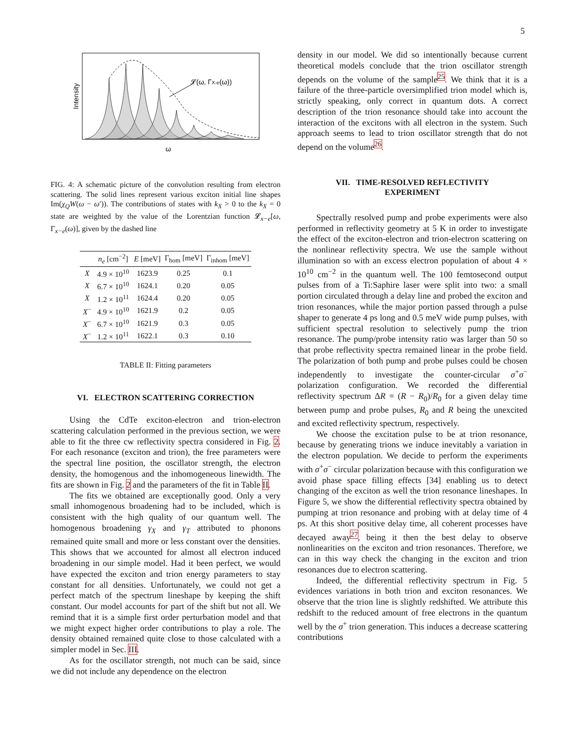5
Intensity
ω
𝓛(ω, ΓX-e(ω))
FIG. 4: A schematic picture of the convolution resulting from electron scattering. The solid lines represent various exciton initial line shapes Im(χ<sub>Q</sub>W(ω − ω′)). The contributions of states with k<sub>X</sub> > 0 to the k<sub>X</sub> = 0 state are weighted by the value of the Lorentzian function 𝓛<sub>x−e</sub>[ω, Γ<sub>x−e</sub>(ω)], given by the dashed line
| | n<sub>e</sub> [cm<sup>−2</sup>] | E [meV] | Γ<sub>hom</sub> [meV] | Γ<sub>inhom</sub> [meV] |
| --- | --- | --- | --- | --- |
| X | 4.9 × 10<sup>10</sup> | 1623.9 | 0.25 | 0.1 |
| X | 6.7 × 10<sup>10</sup> | 1624.1 | 0.20 | 0.05 |
| X | 1.2 × 10<sup>11</sup> | 1624.4 | 0.20 | 0.05 |
| X<sup>−</sup> | 4.9 × 10<sup>10</sup> | 1621.9 | 0.2 | 0.05 |
| X<sup>−</sup> | 6.7 × 10<sup>10</sup> | 1621.9 | 0.3 | 0.05 |
| X<sup>−</sup> | 1.2 × 10<sup>11</sup> | 1622.1 | 0.3 | 0.10 |
TABLE II: Fitting parameters
VI. ELECTRON SCATTERING CORRECTION
Using the CdTe exciton-electron and trion-electron scattering calculation performed in the previous section, we were able to fit the three cw reflectivity spectra considered in Fig. 2. For each resonance (exciton and trion), the free parameters were the spectral line position, the oscillator strength, the electron density, the homogenous and the inhomogeneous linewidth. The fits are shown in Fig. 2 and the parameters of the fit in Table II.
The fits we obtained are exceptionally good. Only a very small inhomogenous broadening had to be included, which is consistent with the high quality of our quantum well. The homogenous broadening γ<sub>X</sub> and γ<sub>T</sub> attributed to phonons remained quite small and more or less constant over the densities. This shows that we accounted for almost all electron induced broadening in our simple model. Had it been perfect, we would have expected the exciton and trion energy parameters to stay constant for all densities. Unfortunately, we could not get a perfect match of the spectrum lineshape by keeping the shift constant. Our model accounts for part of the shift but not all. We remind that it is a simple first order perturbation model and that we might expect higher order contributions to play a role. The density obtained remained quite close to those calculated with a simpler model in Sec. III.
As for the oscillator strength, not much can be said, since we did not include any dependence on the electron
density in our model. We did so intentionally because current theoretical models conclude that the trion oscillator strength depends on the volume of the sample<sup>25</sup>. We think that it is a failure of the three-particle oversimplified trion model which is, strictly speaking, only correct in quantum dots. A correct description of the trion resonance should take into account the interaction of the excitons with all electron in the system. Such approach seems to lead to trion oscillator strength that do not depend on the volume<sup>26</sup>.
VII. TIME-RESOLVED REFLECTIVITY
EXPERIMENT
Spectrally resolved pump and probe experiments were also performed in reflectivity geometry at 5 K in order to investigate the effect of the exciton-electron and trion-electron scattering on the nonlinear reflectivity spectra. We use the sample without illumination so with an excess electron population of about 4 × 10<sup>10</sup> cm<sup>−2</sup> in the quantum well. The 100 femtosecond output pulses from of a Ti:Saphire laser were split into two: a small portion circulated through a delay line and probed the exciton and trion resonances, while the major portion passed through a pulse shaper to generate 4 ps long and 0.5 meV wide pump pulses, with sufficient spectral resolution to selectively pump the trion resonance. The pump/probe intensity ratio was larger than 50 so that probe reflectivity spectra remained linear in the probe field. The polarization of both pump and probe pulses could be chosen independently to investigate the counter-circular σ<sup>+</sup>σ<sup>−</sup> polarization configuration. We recorded the differential reflectivity spectrum ΔR = (R − R<sub>0</sub>)/R<sub>0</sub> for a given delay time between pump and probe pulses, R<sub>0</sub> and R being the unexcited and excited reflectivity spectrum, respectively.
We choose the excitation pulse to be at trion resonance, because by generating trions we induce inevitably a variation in the electron population. We decide to perform the experiments with σ<sup>+</sup>σ<sup>−</sup> circular polarization because with this configuration we avoid phase space filling effects [34] enabling us to detect changing of the exciton as well the trion resonance lineshapes. In Figure 5, we show the differential reflectivity spectra obtained by pumping at trion resonance and probing with at delay time of 4 ps. At this short positive delay time, all coherent processes have decayed away<sup>27</sup>, being it then the best delay to observe nonlinearities on the exciton and trion resonances. Therefore, we can in this way check the changing in the exciton and trion resonances due to electron scattering.
Indeed, the differential reflectivity spectrum in Fig. 5 evidences variations in both trion and exciton resonances. We observe that the trion line is slightly redshifted. We attribute this redshift to the reduced amount of free electrons in the quantum well by the σ<sup>+</sup> trion generation. This induces a decrease scattering contributions